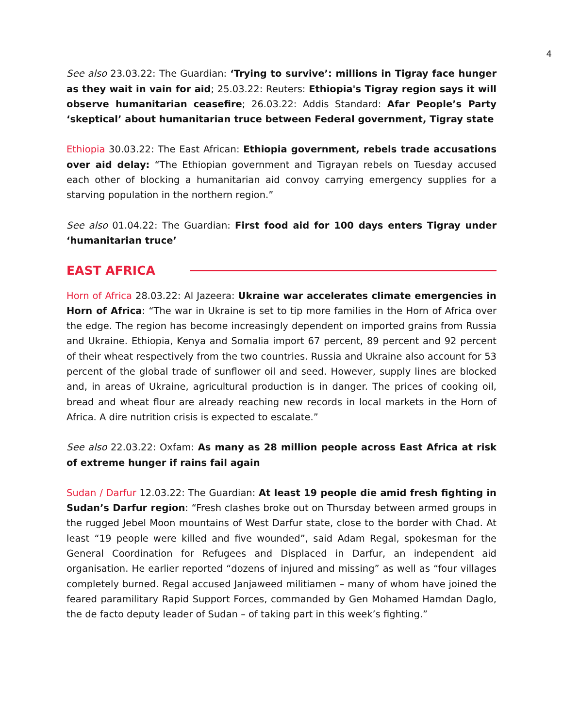4
See also 23.03.22: The Guardian: ‘Trying to survive’: millions in Tigray face hunger as they wait in vain for aid; 25.03.22: Reuters: Ethiopia's Tigray region says it will observe humanitarian ceasefire; 26.03.22: Addis Standard: Afar People’s Party ‘skeptical’ about humanitarian truce between Federal government, Tigray state
Ethiopia 30.03.22: The East African: Ethiopia government, rebels trade accusations over aid delay: “The Ethiopian government and Tigrayan rebels on Tuesday accused each other of blocking a humanitarian aid convoy carrying emergency supplies for a starving population in the northern region.”
See also 01.04.22: The Guardian: First food aid for 100 days enters Tigray under ‘humanitarian truce’
EAST AFRICA
Horn of Africa 28.03.22: Al Jazeera: Ukraine war accelerates climate emergencies in Horn of Africa: “The war in Ukraine is set to tip more families in the Horn of Africa over the edge. The region has become increasingly dependent on imported grains from Russia and Ukraine. Ethiopia, Kenya and Somalia import 67 percent, 89 percent and 92 percent of their wheat respectively from the two countries. Russia and Ukraine also account for 53 percent of the global trade of sunflower oil and seed. However, supply lines are blocked and, in areas of Ukraine, agricultural production is in danger. The prices of cooking oil, bread and wheat flour are already reaching new records in local markets in the Horn of Africa. A dire nutrition crisis is expected to escalate.”
See also 22.03.22: Oxfam: As many as 28 million people across East Africa at risk of extreme hunger if rains fail again
Sudan / Darfur 12.03.22: The Guardian: At least 19 people die amid fresh fighting in Sudan’s Darfur region: “Fresh clashes broke out on Thursday between armed groups in the rugged Jebel Moon mountains of West Darfur state, close to the border with Chad. At least “19 people were killed and five wounded”, said Adam Regal, spokesman for the General Coordination for Refugees and Displaced in Darfur, an independent aid organisation. He earlier reported “dozens of injured and missing” as well as “four villages completely burned. Regal accused Janjaweed militiamen – many of whom have joined the feared paramilitary Rapid Support Forces, commanded by Gen Mohamed Hamdan Daglo, the de facto deputy leader of Sudan – of taking part in this week’s fighting.”